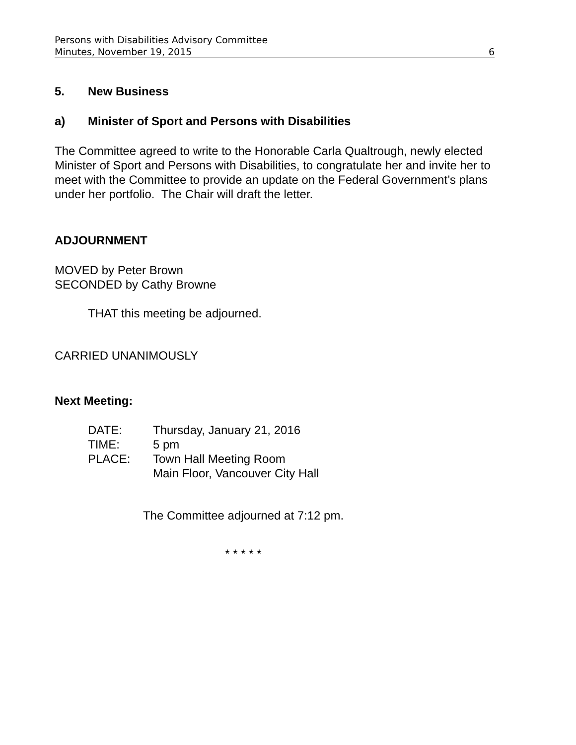Persons with Disabilities Advisory Committee
Minutes, November 19, 2015 6
5. New Business
a) Minister of Sport and Persons with Disabilities
The Committee agreed to write to the Honorable Carla Qualtrough, newly elected Minister of Sport and Persons with Disabilities, to congratulate her and invite her to meet with the Committee to provide an update on the Federal Government’s plans under her portfolio. The Chair will draft the letter.
ADJOURNMENT
MOVED by Peter Brown
SECONDED by Cathy Browne
THAT this meeting be adjourned.
CARRIED UNANIMOUSLY
Next Meeting:
| DATE: | Thursday, January 21, 2016 |
| TIME: | 5 pm |
| PLACE: | Town Hall Meeting Room Main Floor, Vancouver City Hall |
The Committee adjourned at 7:12 pm.
* * * * *